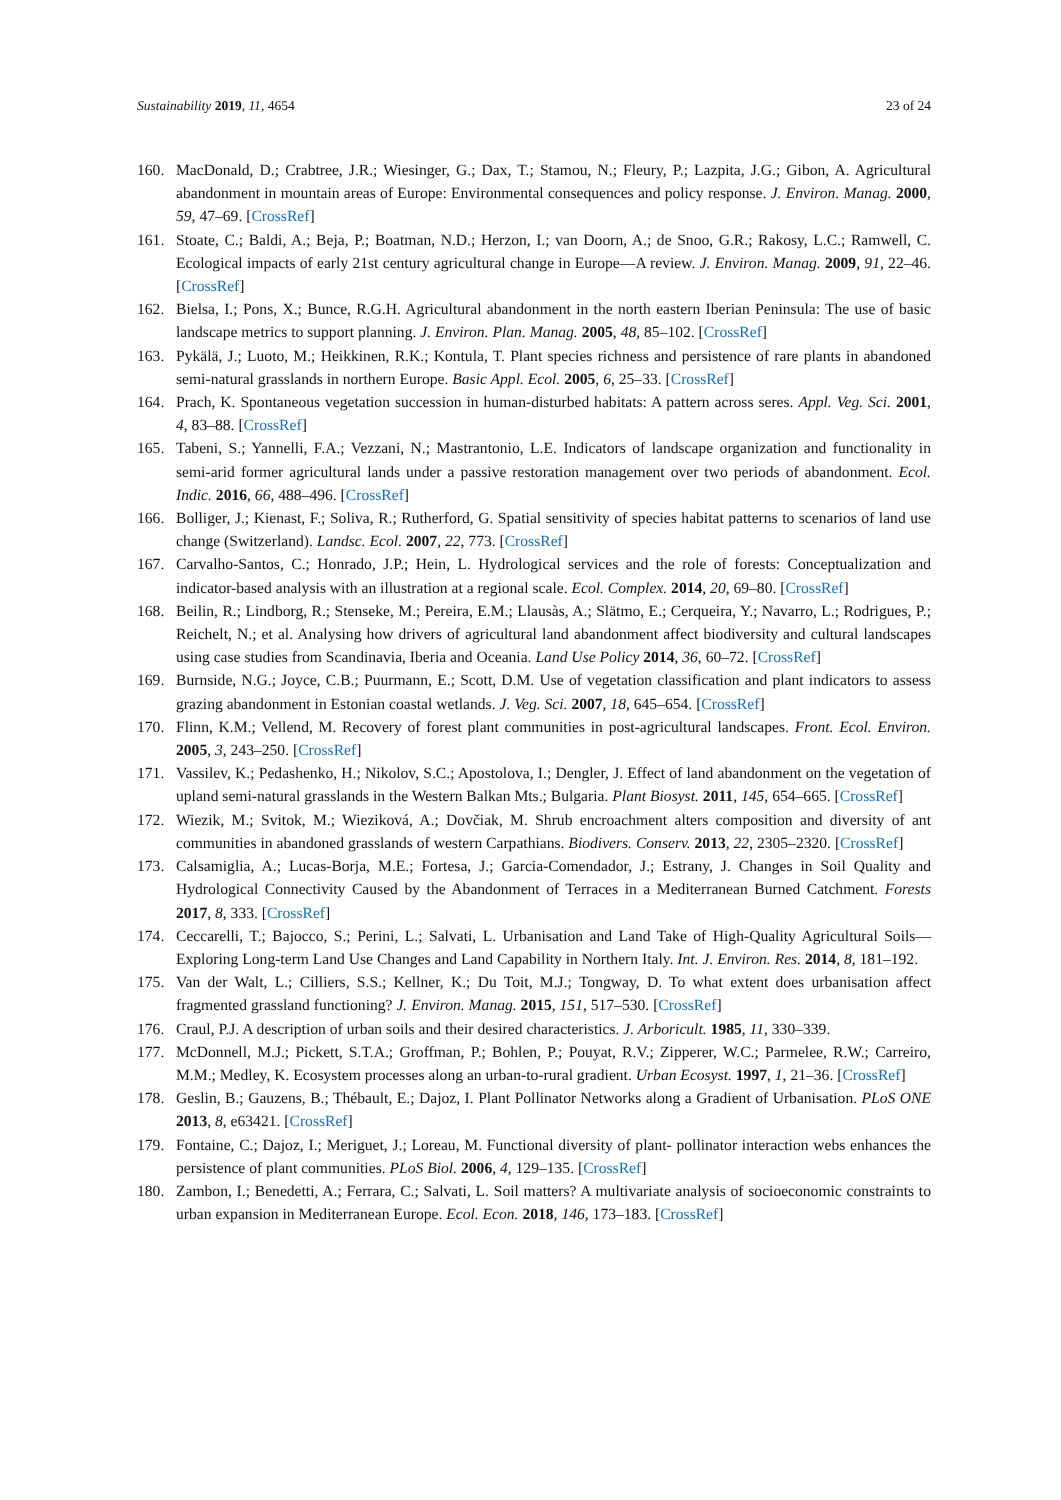Sustainability 2019, 11, 4654 23 of 24
160. MacDonald, D.; Crabtree, J.R.; Wiesinger, G.; Dax, T.; Stamou, N.; Fleury, P.; Lazpita, J.G.; Gibon, A. Agricultural abandonment in mountain areas of Europe: Environmental consequences and policy response. J. Environ. Manag. 2000, 59, 47–69. [CrossRef]
161. Stoate, C.; Baldi, A.; Beja, P.; Boatman, N.D.; Herzon, I.; van Doorn, A.; de Snoo, G.R.; Rakosy, L.C.; Ramwell, C. Ecological impacts of early 21st century agricultural change in Europe—A review. J. Environ. Manag. 2009, 91, 22–46. [CrossRef]
162. Bielsa, I.; Pons, X.; Bunce, R.G.H. Agricultural abandonment in the north eastern Iberian Peninsula: The use of basic landscape metrics to support planning. J. Environ. Plan. Manag. 2005, 48, 85–102. [CrossRef]
163. Pykälä, J.; Luoto, M.; Heikkinen, R.K.; Kontula, T. Plant species richness and persistence of rare plants in abandoned semi-natural grasslands in northern Europe. Basic Appl. Ecol. 2005, 6, 25–33. [CrossRef]
164. Prach, K. Spontaneous vegetation succession in human-disturbed habitats: A pattern across seres. Appl. Veg. Sci. 2001, 4, 83–88. [CrossRef]
165. Tabeni, S.; Yannelli, F.A.; Vezzani, N.; Mastrantonio, L.E. Indicators of landscape organization and functionality in semi-arid former agricultural lands under a passive restoration management over two periods of abandonment. Ecol. Indic. 2016, 66, 488–496. [CrossRef]
166. Bolliger, J.; Kienast, F.; Soliva, R.; Rutherford, G. Spatial sensitivity of species habitat patterns to scenarios of land use change (Switzerland). Landsc. Ecol. 2007, 22, 773. [CrossRef]
167. Carvalho-Santos, C.; Honrado, J.P.; Hein, L. Hydrological services and the role of forests: Conceptualization and indicator-based analysis with an illustration at a regional scale. Ecol. Complex. 2014, 20, 69–80. [CrossRef]
168. Beilin, R.; Lindborg, R.; Stenseke, M.; Pereira, E.M.; Llausàs, A.; Slätmo, E.; Cerqueira, Y.; Navarro, L.; Rodrigues, P.; Reichelt, N.; et al. Analysing how drivers of agricultural land abandonment affect biodiversity and cultural landscapes using case studies from Scandinavia, Iberia and Oceania. Land Use Policy 2014, 36, 60–72. [CrossRef]
169. Burnside, N.G.; Joyce, C.B.; Puurmann, E.; Scott, D.M. Use of vegetation classification and plant indicators to assess grazing abandonment in Estonian coastal wetlands. J. Veg. Sci. 2007, 18, 645–654. [CrossRef]
170. Flinn, K.M.; Vellend, M. Recovery of forest plant communities in post-agricultural landscapes. Front. Ecol. Environ. 2005, 3, 243–250. [CrossRef]
171. Vassilev, K.; Pedashenko, H.; Nikolov, S.C.; Apostolova, I.; Dengler, J. Effect of land abandonment on the vegetation of upland semi-natural grasslands in the Western Balkan Mts.; Bulgaria. Plant Biosyst. 2011, 145, 654–665. [CrossRef]
172. Wiezik, M.; Svitok, M.; Wieziková, A.; Dovčiak, M. Shrub encroachment alters composition and diversity of ant communities in abandoned grasslands of western Carpathians. Biodivers. Conserv. 2013, 22, 2305–2320. [CrossRef]
173. Calsamiglia, A.; Lucas-Borja, M.E.; Fortesa, J.; Garcia-Comendador, J.; Estrany, J. Changes in Soil Quality and Hydrological Connectivity Caused by the Abandonment of Terraces in a Mediterranean Burned Catchment. Forests 2017, 8, 333. [CrossRef]
174. Ceccarelli, T.; Bajocco, S.; Perini, L.; Salvati, L. Urbanisation and Land Take of High-Quality Agricultural Soils—Exploring Long-term Land Use Changes and Land Capability in Northern Italy. Int. J. Environ. Res. 2014, 8, 181–192.
175. Van der Walt, L.; Cilliers, S.S.; Kellner, K.; Du Toit, M.J.; Tongway, D. To what extent does urbanisation affect fragmented grassland functioning? J. Environ. Manag. 2015, 151, 517–530. [CrossRef]
176. Craul, P.J. A description of urban soils and their desired characteristics. J. Arboricult. 1985, 11, 330–339.
177. McDonnell, M.J.; Pickett, S.T.A.; Groffman, P.; Bohlen, P.; Pouyat, R.V.; Zipperer, W.C.; Parmelee, R.W.; Carreiro, M.M.; Medley, K. Ecosystem processes along an urban-to-rural gradient. Urban Ecosyst. 1997, 1, 21–36. [CrossRef]
178. Geslin, B.; Gauzens, B.; Thébault, E.; Dajoz, I. Plant Pollinator Networks along a Gradient of Urbanisation. PLoS ONE 2013, 8, e63421. [CrossRef]
179. Fontaine, C.; Dajoz, I.; Meriguet, J.; Loreau, M. Functional diversity of plant- pollinator interaction webs enhances the persistence of plant communities. PLoS Biol. 2006, 4, 129–135. [CrossRef]
180. Zambon, I.; Benedetti, A.; Ferrara, C.; Salvati, L. Soil matters? A multivariate analysis of socioeconomic constraints to urban expansion in Mediterranean Europe. Ecol. Econ. 2018, 146, 173–183. [CrossRef]